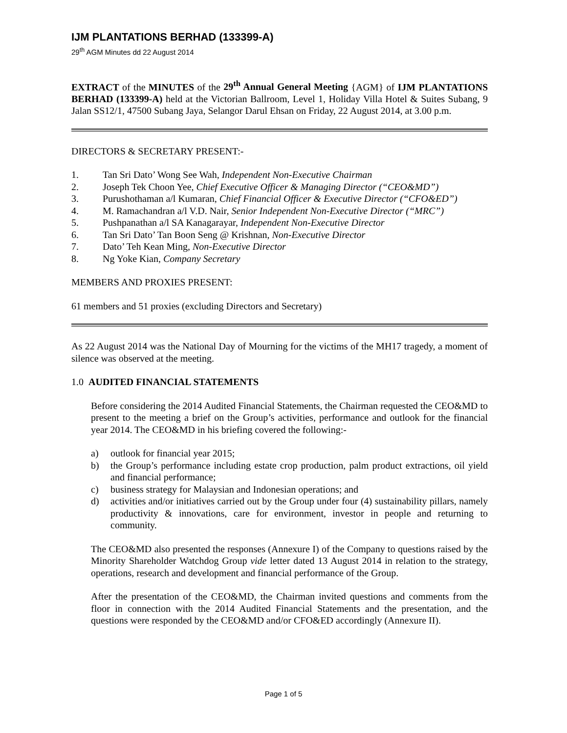IJM PLANTATIONS BERHAD (133399-A)
29<sup>th</sup> AGM Minutes dd 22 August 2014
EXTRACT of the MINUTES of the 29<sup>th</sup> Annual General Meeting {AGM} of IJM PLANTATIONS BERHAD (133399-A) held at the Victorian Ballroom, Level 1, Holiday Villa Hotel & Suites Subang, 9 Jalan SS12/1, 47500 Subang Jaya, Selangor Darul Ehsan on Friday, 22 August 2014, at 3.00 p.m.
DIRECTORS & SECRETARY PRESENT:-
1. Tan Sri Dato’ Wong See Wah, Independent Non-Executive Chairman
2. Joseph Tek Choon Yee, Chief Executive Officer & Managing Director (“CEO&MD”)
3. Purushothaman a/l Kumaran, Chief Financial Officer & Executive Director (“CFO&ED”)
4. M. Ramachandran a/l V.D. Nair, Senior Independent Non-Executive Director (“MRC”)
5. Pushpanathan a/l SA Kanagarayar, Independent Non-Executive Director
6. Tan Sri Dato’ Tan Boon Seng @ Krishnan, Non-Executive Director
7. Dato’ Teh Kean Ming, Non-Executive Director
8. Ng Yoke Kian, Company Secretary
MEMBERS AND PROXIES PRESENT:
61 members and 51 proxies (excluding Directors and Secretary)
As 22 August 2014 was the National Day of Mourning for the victims of the MH17 tragedy, a moment of silence was observed at the meeting.
1.0 AUDITED FINANCIAL STATEMENTS
Before considering the 2014 Audited Financial Statements, the Chairman requested the CEO&MD to present to the meeting a brief on the Group’s activities, performance and outlook for the financial year 2014. The CEO&MD in his briefing covered the following:-
a) outlook for financial year 2015;
b) the Group’s performance including estate crop production, palm product extractions, oil yield and financial performance;
c) business strategy for Malaysian and Indonesian operations; and
d) activities and/or initiatives carried out by the Group under four (4) sustainability pillars, namely productivity & innovations, care for environment, investor in people and returning to community.
The CEO&MD also presented the responses (Annexure I) of the Company to questions raised by the Minority Shareholder Watchdog Group vide letter dated 13 August 2014 in relation to the strategy, operations, research and development and financial performance of the Group.
After the presentation of the CEO&MD, the Chairman invited questions and comments from the floor in connection with the 2014 Audited Financial Statements and the presentation, and the questions were responded by the CEO&MD and/or CFO&ED accordingly (Annexure II).
Page 1 of 5